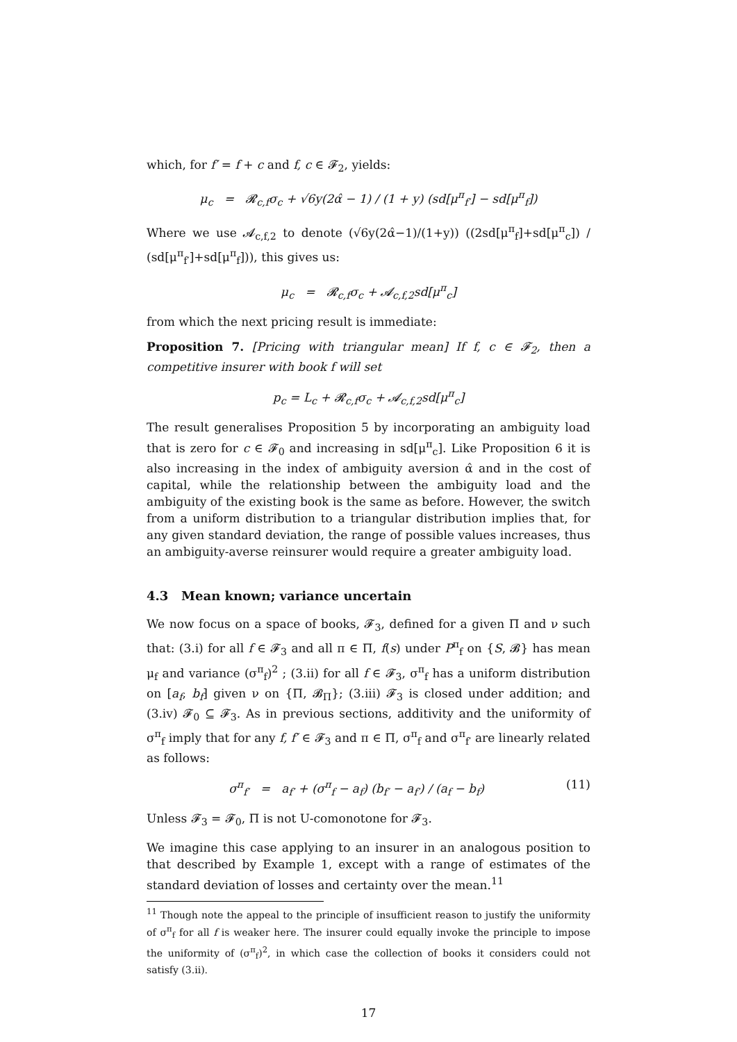which, for f′ = f + c and f, c ∈ 𝓕<sub>2</sub>, yields:
μ<sub>c</sub> = 𝓡<sub>c,f</sub>σ<sub>c</sub> + √6y(2α̂ − 1) / (1 + y) (sd[μ<sup>π</sup><sub>f′</sub>] − sd[μ<sup>π</sup><sub>f</sub>])
Where we use 𝓐<sub>c,f,2</sub> to denote (√6y(2α̂−1)/(1+y)) ((2sd[μ<sup>π</sup><sub>f</sub>]+sd[μ<sup>π</sup><sub>c</sub>]) / (sd[μ<sup>π</sup><sub>f′</sub>]+sd[μ<sup>π</sup><sub>f</sub>])), this gives us:
μ<sub>c</sub> = 𝓡<sub>c,f</sub>σ<sub>c</sub> + 𝓐<sub>c,f,2</sub>sd[μ<sup>π</sup><sub>c</sub>]
from which the next pricing result is immediate:
Proposition 7. [Pricing with triangular mean] If f, c ∈ 𝓕<sub>2</sub>, then a competitive insurer with book f will set
p<sub>c</sub> = L<sub>c</sub> + 𝓡<sub>c,f</sub>σ<sub>c</sub> + 𝓐<sub>c,f,2</sub>sd[μ<sup>π</sup><sub>c</sub>]
The result generalises Proposition 5 by incorporating an ambiguity load that is zero for c ∈ 𝓕<sub>0</sub> and increasing in sd[μ<sup>π</sup><sub>c</sub>]. Like Proposition 6 it is also increasing in the index of ambiguity aversion α̂ and in the cost of capital, while the relationship between the ambiguity load and the ambiguity of the existing book is the same as before. However, the switch from a uniform distribution to a triangular distribution implies that, for any given standard deviation, the range of possible values increases, thus an ambiguity-averse reinsurer would require a greater ambiguity load.
4.3 Mean known; variance uncertain
We now focus on a space of books, 𝓕<sub>3</sub>, defined for a given Π and ν such that: (3.i) for all f ∈ 𝓕<sub>3</sub> and all π ∈ Π, f(s) under P<sup>π</sup><sub>f</sub> on {S, 𝓑} has mean μ<sub>f</sub> and variance (σ<sup>π</sup><sub>f</sub>)<sup>2</sup> ; (3.ii) for all f ∈ 𝓕<sub>3</sub>, σ<sup>π</sup><sub>f</sub> has a uniform distribution on [a<sub>f</sub>, b<sub>f</sub>] given ν on {Π, 𝓑<sub>Π</sub>}; (3.iii) 𝓕<sub>3</sub> is closed under addition; and (3.iv) 𝓕<sub>0</sub> ⊆ 𝓕<sub>3</sub>. As in previous sections, additivity and the uniformity of σ<sup>π</sup><sub>f</sub> imply that for any f, f′ ∈ 𝓕<sub>3</sub> and π ∈ Π, σ<sup>π</sup><sub>f</sub> and σ<sup>π</sup><sub>f′</sub> are linearly related as follows:
σ<sup>π</sup><sub>f′</sub> = a<sub>f′</sub> + (σ<sup>π</sup><sub>f</sub> − a<sub>f</sub>) (b<sub>f′</sub> − a<sub>f′</sub>) / (a<sub>f</sub> − b<sub>f</sub>) (11)
Unless 𝓕<sub>3</sub> = 𝓕<sub>0</sub>, Π is not U-comonotone for 𝓕<sub>3</sub>.
We imagine this case applying to an insurer in an analogous position to that described by Example 1, except with a range of estimates of the standard deviation of losses and certainty over the mean.<sup>11</sup>
<sup>11</sup> Though note the appeal to the principle of insufficient reason to justify the uniformity of σ<sup>π</sup><sub>f</sub> for all f is weaker here. The insurer could equally invoke the principle to impose the uniformity of (σ<sup>π</sup><sub>f</sub>)<sup>2</sup>, in which case the collection of books it considers could not satisfy (3.ii).
17